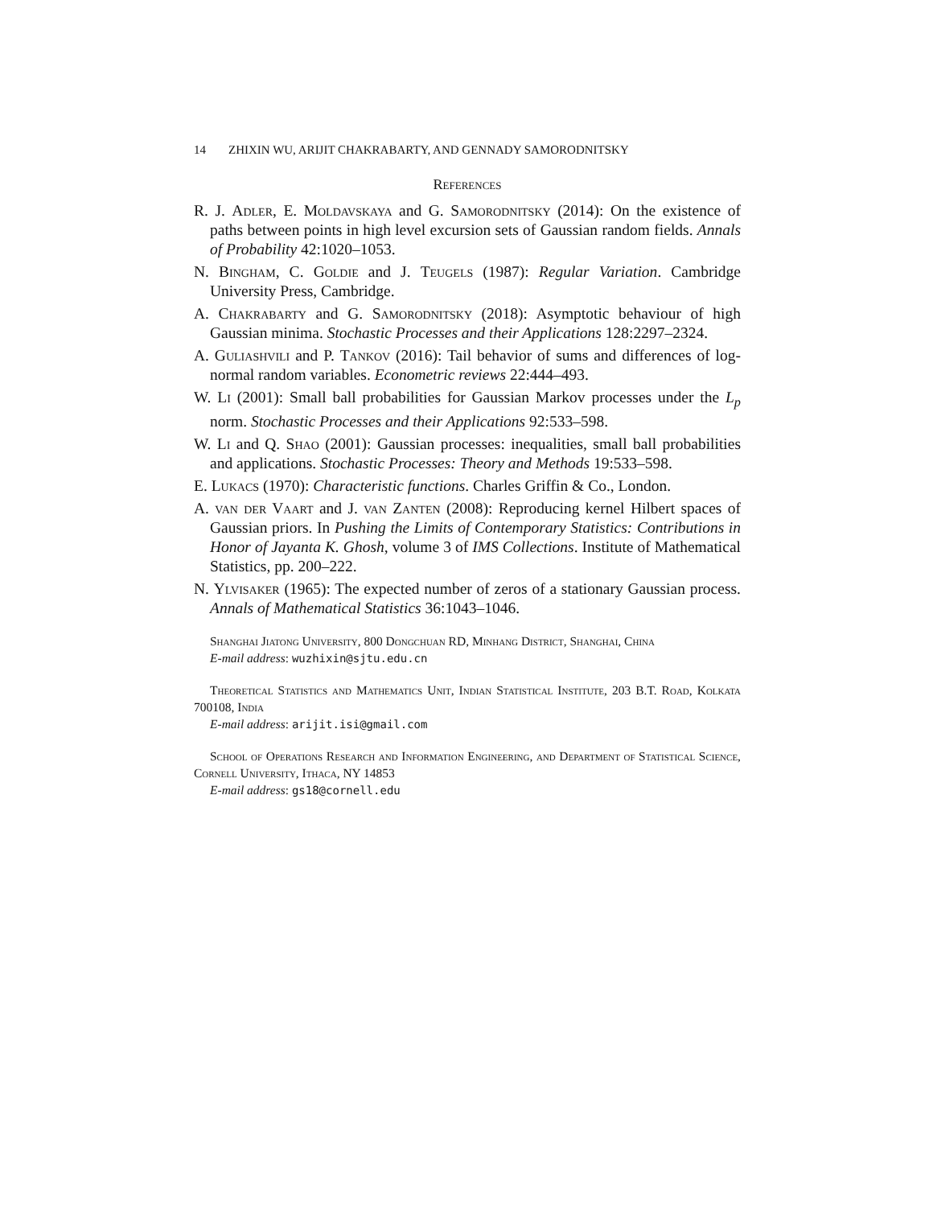14 ZHIXIN WU, ARIJIT CHAKRABARTY, AND GENNADY SAMORODNITSKY
References
R. J. Adler, E. Moldavskaya and G. Samorodnitsky (2014): On the existence of paths between points in high level excursion sets of Gaussian random fields. Annals of Probability 42:1020–1053.
N. Bingham, C. Goldie and J. Teugels (1987): Regular Variation. Cambridge University Press, Cambridge.
A. Chakrabarty and G. Samorodnitsky (2018): Asymptotic behaviour of high Gaussian minima. Stochastic Processes and their Applications 128:2297–2324.
A. Guliashvili and P. Tankov (2016): Tail behavior of sums and differences of log-normal random variables. Econometric reviews 22:444–493.
W. Li (2001): Small ball probabilities for Gaussian Markov processes under the L<sub>p</sub> norm. Stochastic Processes and their Applications 92:533–598.
W. Li and Q. Shao (2001): Gaussian processes: inequalities, small ball probabilities and applications. Stochastic Processes: Theory and Methods 19:533–598.
E. Lukacs (1970): Characteristic functions. Charles Griffin & Co., London.
A. van der Vaart and J. van Zanten (2008): Reproducing kernel Hilbert spaces of Gaussian priors. In Pushing the Limits of Contemporary Statistics: Contributions in Honor of Jayanta K. Ghosh, volume 3 of IMS Collections. Institute of Mathematical Statistics, pp. 200–222.
N. Ylvisaker (1965): The expected number of zeros of a stationary Gaussian process. Annals of Mathematical Statistics 36:1043–1046.
Shanghai Jiatong University, 800 Dongchuan RD, Minhang District, Shanghai, China
E-mail address: wuzhixin@sjtu.edu.cn
Theoretical Statistics and Mathematics Unit, Indian Statistical Institute, 203 B.T. Road, Kolkata 700108, India
E-mail address: arijit.isi@gmail.com
School of Operations Research and Information Engineering, and Department of Statistical Science, Cornell University, Ithaca, NY 14853
E-mail address: gs18@cornell.edu